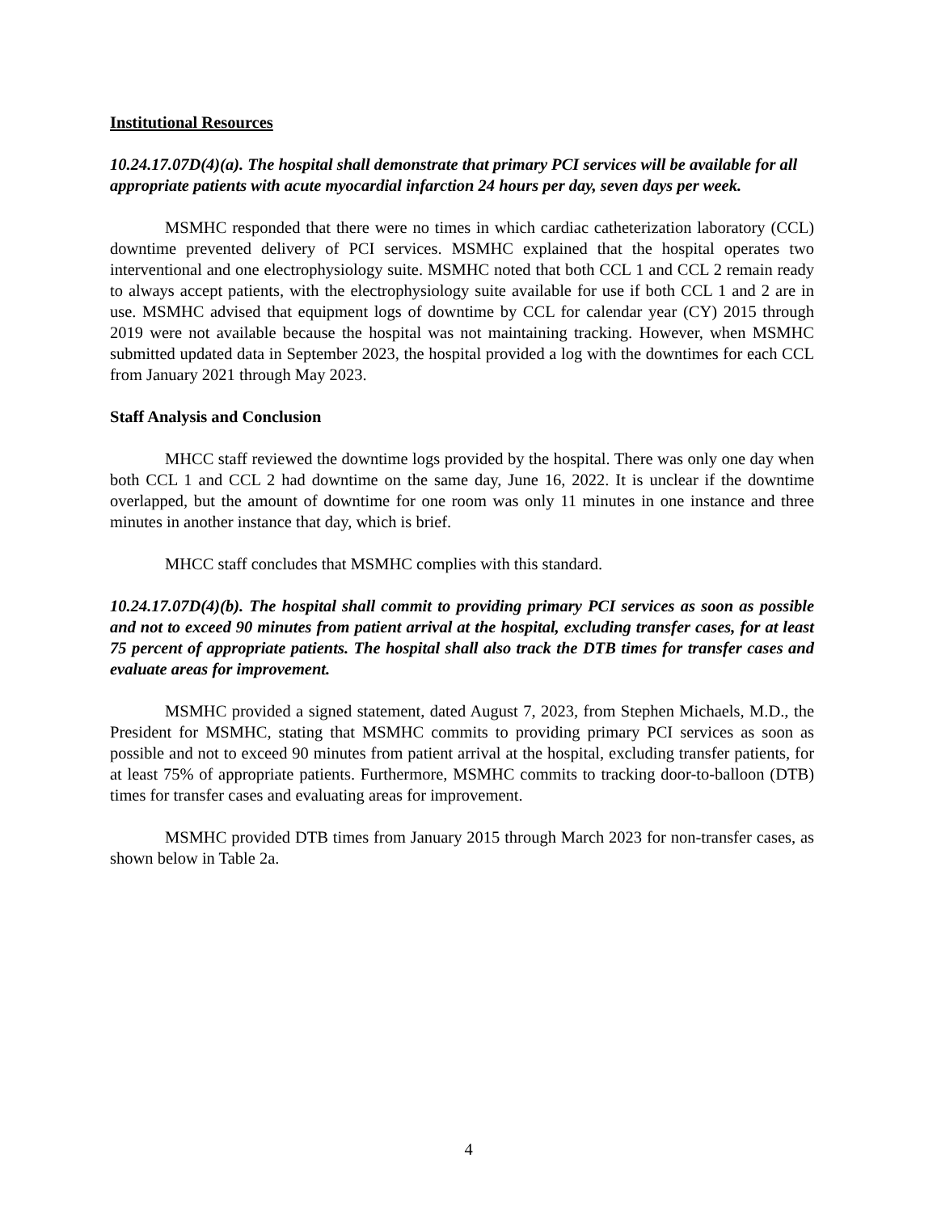Institutional Resources
10.24.17.07D(4)(a). The hospital shall demonstrate that primary PCI services will be available for all appropriate patients with acute myocardial infarction 24 hours per day, seven days per week.
MSMHC responded that there were no times in which cardiac catheterization laboratory (CCL) downtime prevented delivery of PCI services. MSMHC explained that the hospital operates two interventional and one electrophysiology suite. MSMHC noted that both CCL 1 and CCL 2 remain ready to always accept patients, with the electrophysiology suite available for use if both CCL 1 and 2 are in use. MSMHC advised that equipment logs of downtime by CCL for calendar year (CY) 2015 through 2019 were not available because the hospital was not maintaining tracking. However, when MSMHC submitted updated data in September 2023, the hospital provided a log with the downtimes for each CCL from January 2021 through May 2023.
Staff Analysis and Conclusion
MHCC staff reviewed the downtime logs provided by the hospital. There was only one day when both CCL 1 and CCL 2 had downtime on the same day, June 16, 2022. It is unclear if the downtime overlapped, but the amount of downtime for one room was only 11 minutes in one instance and three minutes in another instance that day, which is brief.
MHCC staff concludes that MSMHC complies with this standard.
10.24.17.07D(4)(b). The hospital shall commit to providing primary PCI services as soon as possible and not to exceed 90 minutes from patient arrival at the hospital, excluding transfer cases, for at least 75 percent of appropriate patients. The hospital shall also track the DTB times for transfer cases and evaluate areas for improvement.
MSMHC provided a signed statement, dated August 7, 2023, from Stephen Michaels, M.D., the President for MSMHC, stating that MSMHC commits to providing primary PCI services as soon as possible and not to exceed 90 minutes from patient arrival at the hospital, excluding transfer patients, for at least 75% of appropriate patients. Furthermore, MSMHC commits to tracking door-to-balloon (DTB) times for transfer cases and evaluating areas for improvement.
MSMHC provided DTB times from January 2015 through March 2023 for non-transfer cases, as shown below in Table 2a.
4